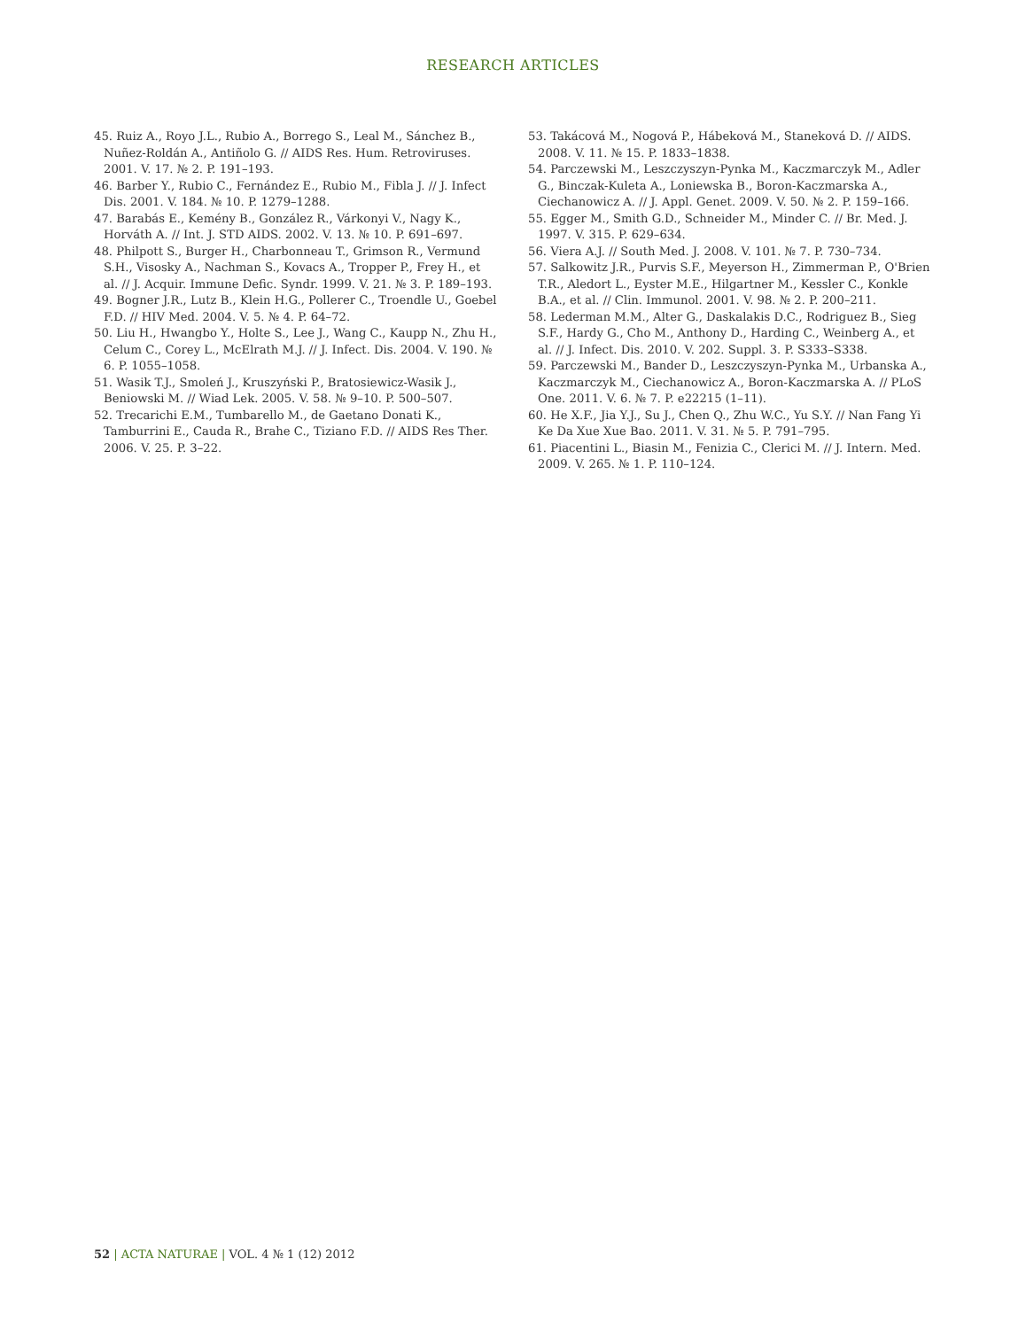RESEARCH ARTICLES
45. Ruiz A., Royo J.L., Rubio A., Borrego S., Leal M., Sánchez B., Nuñez-Roldán A., Antiñolo G. // AIDS Res. Hum. Retroviruses. 2001. V. 17. № 2. P. 191–193.
46. Barber Y., Rubio C., Fernández E., Rubio M., Fibla J. // J. Infect Dis. 2001. V. 184. № 10. P. 1279–1288.
47. Barabás E., Kemény B., González R., Várkonyi V., Nagy K., Horváth A. // Int. J. STD AIDS. 2002. V. 13. № 10. P. 691–697.
48. Philpott S., Burger H., Charbonneau T., Grimson R., Vermund S.H., Visosky A., Nachman S., Kovacs A., Tropper P., Frey H., et al. // J. Acquir. Immune Defic. Syndr. 1999. V. 21. № 3. P. 189–193.
49. Bogner J.R., Lutz B., Klein H.G., Pollerer C., Troendle U., Goebel F.D. // HIV Med. 2004. V. 5. № 4. P. 64–72.
50. Liu H., Hwangbo Y., Holte S., Lee J., Wang C., Kaupp N., Zhu H., Celum C., Corey L., McElrath M.J. // J. Infect. Dis. 2004. V. 190. № 6. P. 1055–1058.
51. Wasik T.J., Smoleń J., Kruszyński P., Bratosiewicz-Wasik J., Beniowski M. // Wiad Lek. 2005. V. 58. № 9–10. P. 500–507.
52. Trecarichi E.M., Tumbarello M., de Gaetano Donati K., Tamburrini E., Cauda R., Brahe C., Tiziano F.D. // AIDS Res Ther. 2006. V. 25. P. 3–22.
53. Takácová M., Nogová P., Hábeková M., Staneková D. // AIDS. 2008. V. 11. № 15. P. 1833–1838.
54. Parczewski M., Leszczyszyn-Pynka M., Kaczmarczyk M., Adler G., Binczak-Kuleta A., Loniewska B., Boron-Kaczmarska A., Ciechanowicz A. // J. Appl. Genet. 2009. V. 50. № 2. P. 159–166.
55. Egger M., Smith G.D., Schneider M., Minder C. // Br. Med. J. 1997. V. 315. P. 629–634.
56. Viera A.J. // South Med. J. 2008. V. 101. № 7. P. 730–734.
57. Salkowitz J.R., Purvis S.F., Meyerson H., Zimmerman P., O'Brien T.R., Aledort L., Eyster M.E., Hilgartner M., Kessler C., Konkle B.A., et al. // Clin. Immunol. 2001. V. 98. № 2. P. 200–211.
58. Lederman M.M., Alter G., Daskalakis D.C., Rodriguez B., Sieg S.F., Hardy G., Cho M., Anthony D., Harding C., Weinberg A., et al. // J. Infect. Dis. 2010. V. 202. Suppl. 3. P. S333–S338.
59. Parczewski M., Bander D., Leszczyszyn-Pynka M., Urbanska A., Kaczmarczyk M., Ciechanowicz A., Boron-Kaczmarska A. // PLoS One. 2011. V. 6. № 7. P. e22215 (1–11).
60. He X.F., Jia Y.J., Su J., Chen Q., Zhu W.C., Yu S.Y. // Nan Fang Yi Ke Da Xue Xue Bao. 2011. V. 31. № 5. P. 791–795.
61. Piacentini L., Biasin M., Fenizia C., Clerici M. // J. Intern. Med. 2009. V. 265. № 1. P. 110–124.
52 | ACTA NATURAE | VOL. 4 № 1 (12) 2012